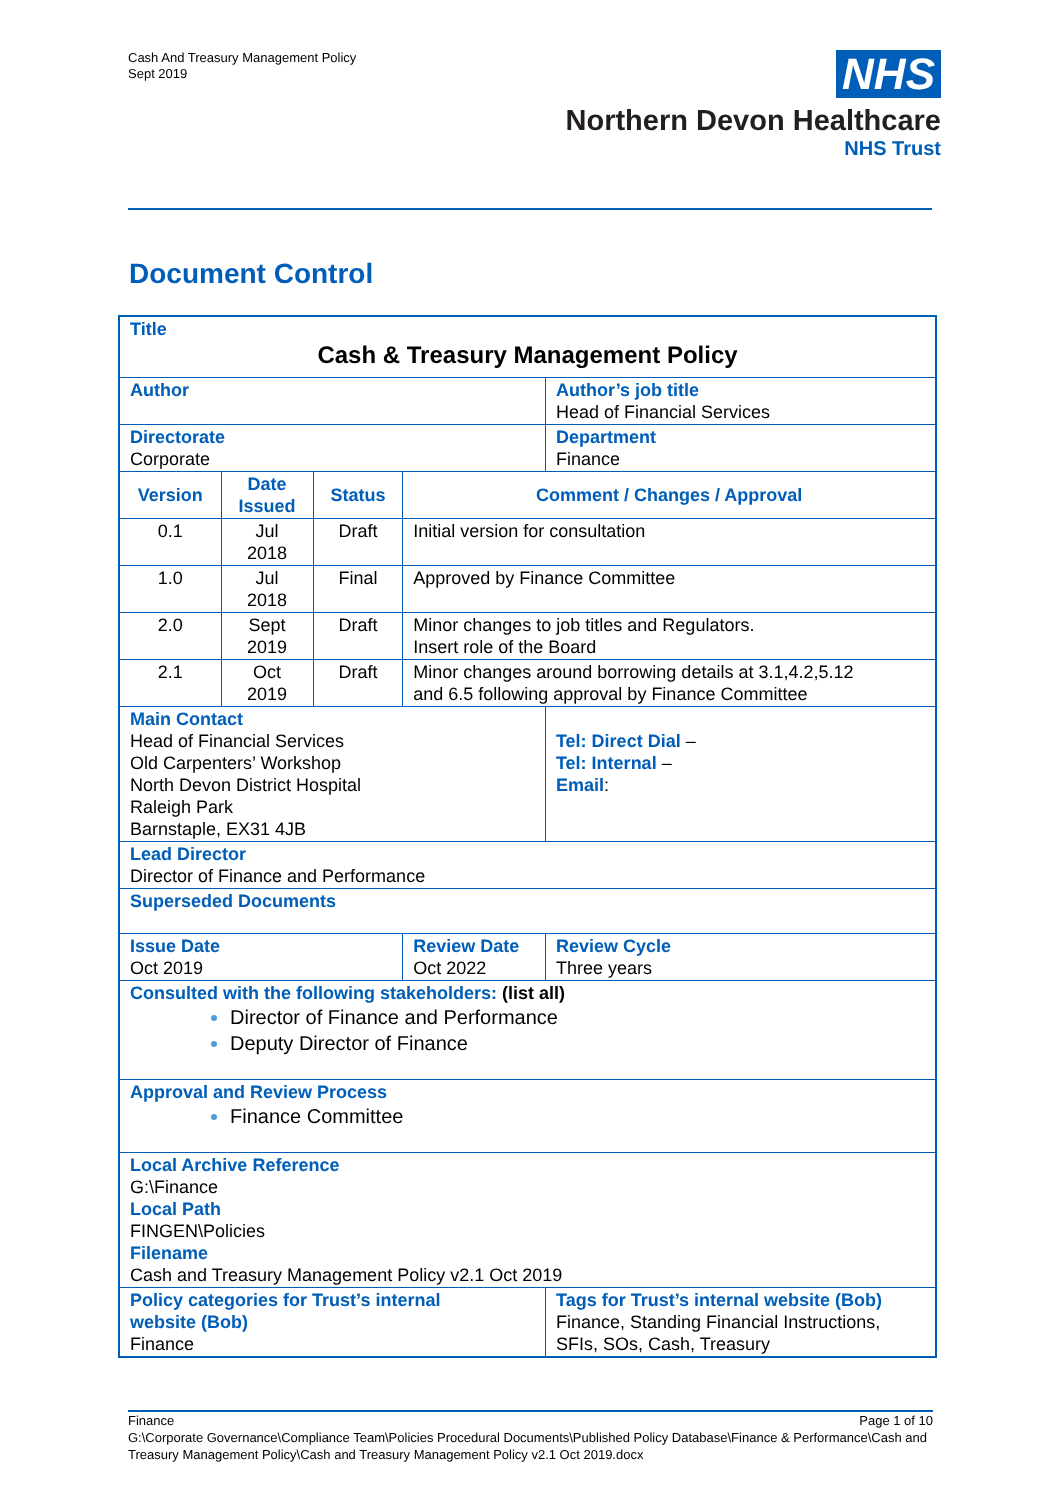Cash And Treasury Management Policy
Sept 2019
NHS
Northern Devon Healthcare
NHS Trust
Document Control
| Title Cash & Treasury Management Policy | | | | | | | |
| Author | | | | | | Author’s job title Head of Financial Services | |
| Directorate Corporate | | | | | | Department Finance | |
| Version | Date Issued | Status | Comment / Changes / Approval | | | | |
| 0.1 | Jul 2018 | Draft | Initial version for consultation | | | | |
| 1.0 | Jul 2018 | Final | Approved by Finance Committee | | | | |
| 2.0 | Sept 2019 | Draft | Minor changes to job titles and Regulators. Insert role of the Board | | | | |
| 2.1 | Oct 2019 | Draft | Minor changes around borrowing details at 3.1,4.2,5.12 and 6.5 following approval by Finance Committee | | | | |
| Main Contact Head of Financial Services Old Carpenters’ Workshop North Devon District Hospital Raleigh Park Barnstaple, EX31 4JB | | | | | Tel: Direct Dial – Tel: Internal – Email : | | |
| Lead Director Director of Finance and Performance | | | | | | | |
| Superseded Documents | | | | | | | |
| Issue Date Oct 2019 | | | | Review Date Oct 2022 | | | Review Cycle Three years |
| Consulted with the following stakeholders: (list all) Director of Finance and Performance Deputy Director of Finance | | | | | | | |
| Approval and Review Process Finance Committee | | | | | | | |
| Local Archive Reference G:\Finance Local Path FINGEN\Policies Filename Cash and Treasury Management Policy v2.1 Oct 2019 | | | | | | | |
| Policy categories for Trust’s internal website (Bob) Finance | | | | | | Tags for Trust’s internal website (Bob) Finance, Standing Financial Instructions, SFIs, SOs, Cash, Treasury | |
Finance Page 1 of 10
G:\Corporate Governance\Compliance Team\Policies Procedural Documents\Published Policy Database\Finance & Performance\Cash and Treasury Management Policy\Cash and Treasury Management Policy v2.1 Oct 2019.docx